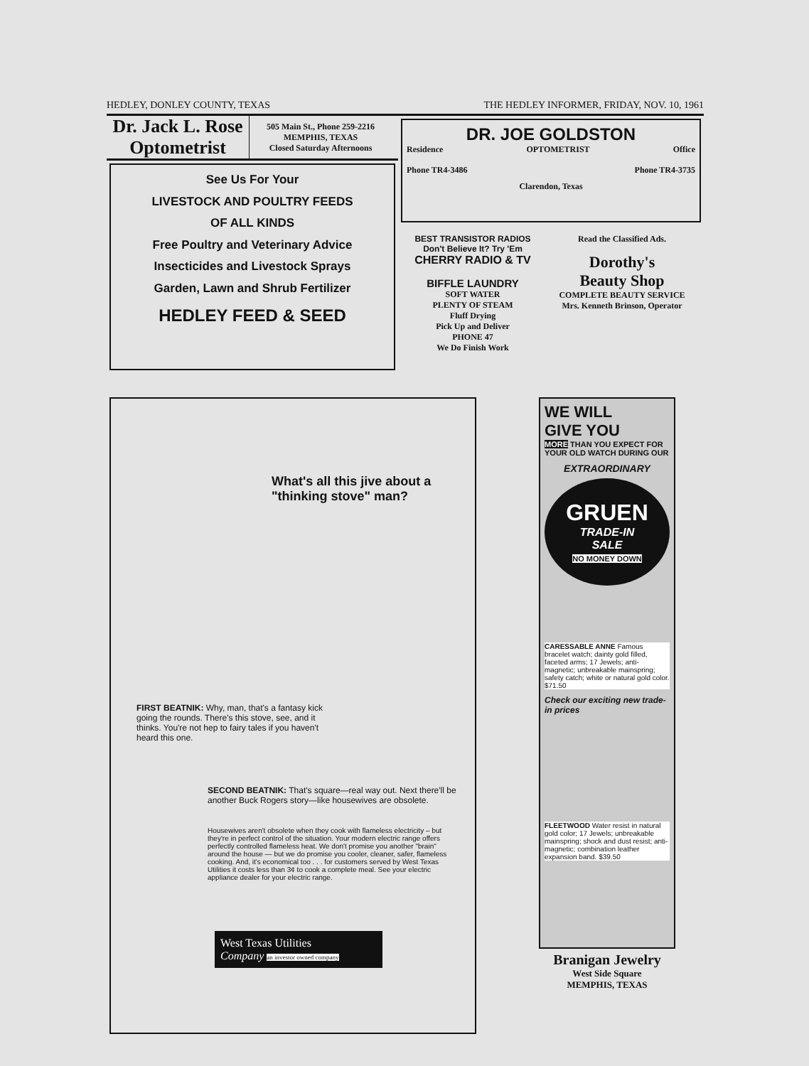HEDLEY, DONLEY COUNTY, TEXAS THE HEDLEY INFORMER, FRIDAY, NOV. 10, 1961
Dr. Jack L. Rose
Optometrist
505 Main St., Phone 259-2216
MEMPHIS, TEXAS
Closed Saturday Afternoons
See Us For Your
LIVESTOCK AND POULTRY FEEDS
OF ALL KINDS
Free Poultry and Veterinary Advice
Insecticides and Livestock Sprays
Garden, Lawn and Shrub Fertilizer
HEDLEY FEED & SEED
DR. JOE GOLDSTON
Residence OPTOMETRIST Office
Phone TR4-3486 Phone TR4-3735
Clarendon, Texas
BEST TRANSISTOR RADIOS
Don't Believe It? Try 'Em
CHERRY RADIO & TV
BIFFLE LAUNDRY
SOFT WATER
PLENTY OF STEAM
Fluff Drying
Pick Up and Deliver
PHONE 47
We Do Finish Work
Read the Classified Ads.
Dorothy's
Beauty Shop
COMPLETE BEAUTY SERVICE
Mrs. Kenneth Brinson, Operator
What's all this jive about a "thinking stove" man?
FIRST BEATNIK: Why, man, that's a fantasy kick going the rounds. There's this stove, see, and it thinks. You're not hep to fairy tales if you haven't heard this one.
SECOND BEATNIK: That's square—real way out. Next there'll be another Buck Rogers story—like housewives are obsolete.
Housewives aren't obsolete when they cook with flameless electricity – but they're in perfect control of the situation. Your modern electric range offers perfectly controlled flameless heat. We don't promise you another "brain" around the house — but we do promise you cooler, cleaner, safer, flameless cooking. And, it's economical too . . . for customers served by West Texas Utilities it costs less than 3¢ to cook a complete meal. See your electric appliance dealer for your electric range.
West Texas Utilities
Company an investor owned company
WE WILL
GIVE YOU
MORE THAN YOU EXPECT FOR YOUR OLD WATCH DURING OUR
EXTRAORDINARY
GRUEN
TRADE-IN
SALE
NO MONEY DOWN
CARESSABLE ANNE Famous bracelet watch; dainty gold filled, faceted arms; 17 Jewels; anti-magnetic; unbreakable mainspring; safety catch; white or natural gold color. $71.50
Check our exciting new trade-in prices
FLEETWOOD Water resist in natural gold color; 17 Jewels; unbreakable mainspring; shock and dust resist; anti-magnetic; combination leather expansion band. $39.50
Branigan Jewelry
West Side Square
MEMPHIS, TEXAS